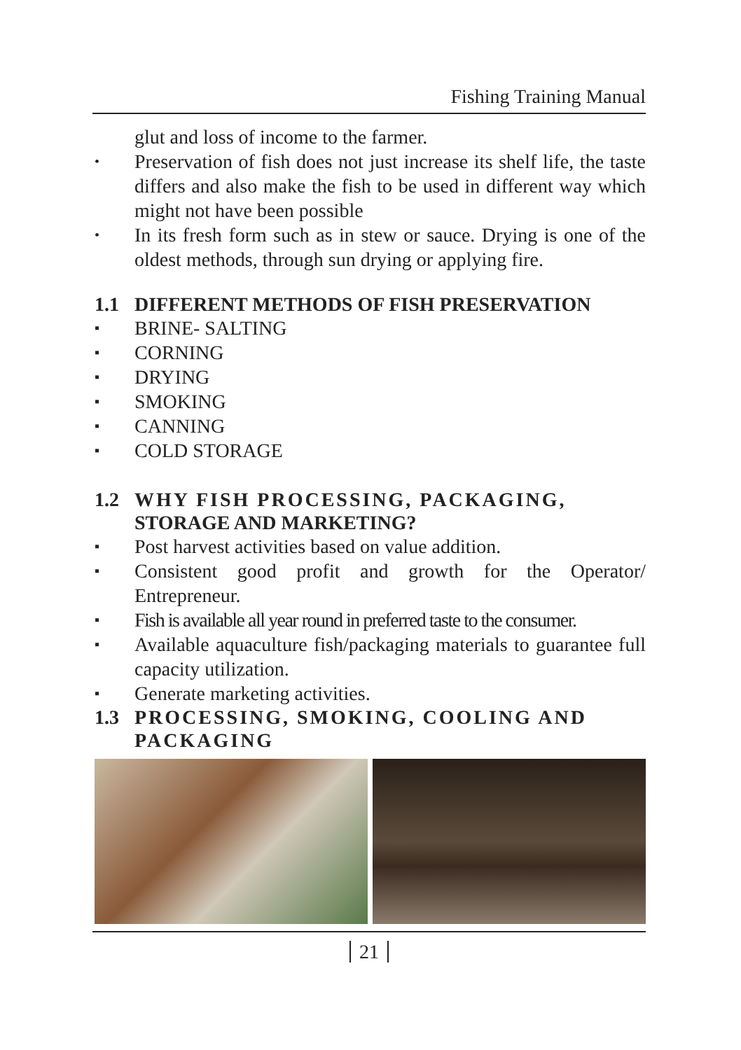Fishing Training Manual
glut and loss of income to the farmer.
•
Preservation of fish does not just increase its shelf life, the taste differs and also make the fish to be used in different way which might not have been possible
•
In its fresh form such as in stew or sauce. Drying is one of the oldest methods, through sun drying or applying fire.
1.1 DIFFERENT METHODS OF FISH PRESERVATION
▪
BRINE- SALTING
▪
CORNING
▪
DRYING
▪
SMOKING
▪
CANNING
▪
COLD STORAGE
1.2 WHY FISH PROCESSING, PACKAGING, STORAGE AND MARKETING?
▪
Post harvest activities based on value addition.
▪
Consistent good profit and growth for the Operator/ Entrepreneur.
▪
Fish is available all year round in preferred taste to the consumer.
▪
Available aquaculture fish/packaging materials to guarantee full capacity utilization.
▪
Generate marketing activities.
1.3 PROCESSING, SMOKING, COOLING AND PACKAGING
21